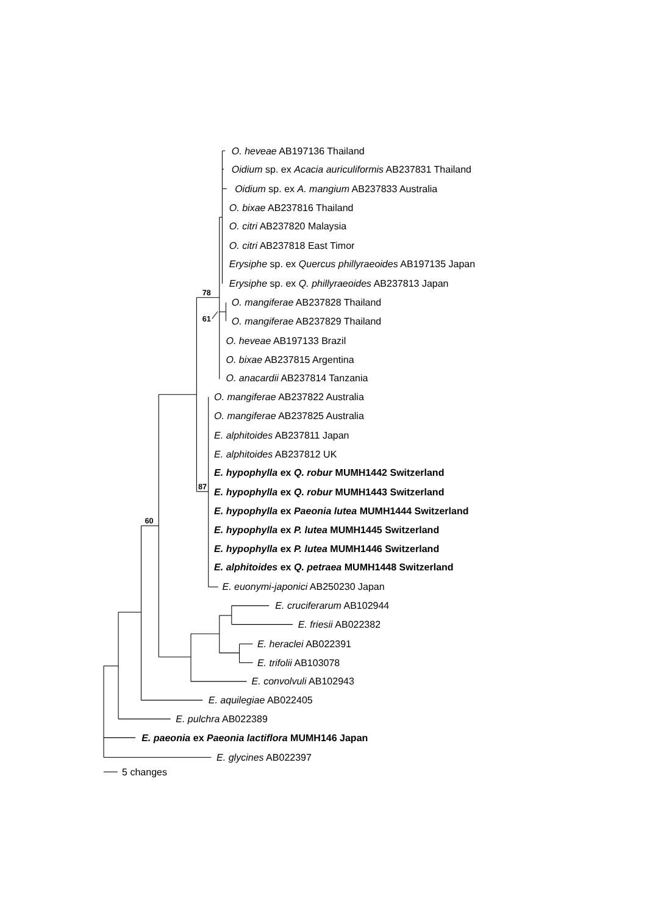O. heveae AB197136 Thailand
Oidium sp. ex Acacia auriculiformis AB237831 Thailand
Oidium sp. ex A. mangium AB237833 Australia
O. bixae AB237816 Thailand
O. citri AB237820 Malaysia
O. citri AB237818 East Timor
Erysiphe sp. ex Quercus phillyraeoides AB197135 Japan
Erysiphe sp. ex Q. phillyraeoides AB237813 Japan
78
O. mangiferae AB237828 Thailand
61
O. mangiferae AB237829 Thailand
O. heveae AB197133 Brazil
O. bixae AB237815 Argentina
O. anacardii AB237814 Tanzania
O. mangiferae AB237822 Australia
O. mangiferae AB237825 Australia
E. alphitoides AB237811 Japan
E. alphitoides AB237812 UK
E. hypophylla ex Q. robur MUMH1442 Switzerland
87
E. hypophylla ex Q. robur MUMH1443 Switzerland
E. hypophylla ex Paeonia lutea MUMH1444 Switzerland
60
E. hypophylla ex P. lutea MUMH1445 Switzerland
E. hypophylla ex P. lutea MUMH1446 Switzerland
E. alphitoides ex Q. petraea MUMH1448 Switzerland
E. euonymi-japonici AB250230 Japan
E. cruciferarum AB102944
E. friesii AB022382
E. heraclei AB022391
E. trifolii AB103078
E. convolvuli AB102943
E. aquilegiae AB022405
E. pulchra AB022389
E. paeonia ex Paeonia lactiflora MUMH146 Japan
E. glycines AB022397
5 changes